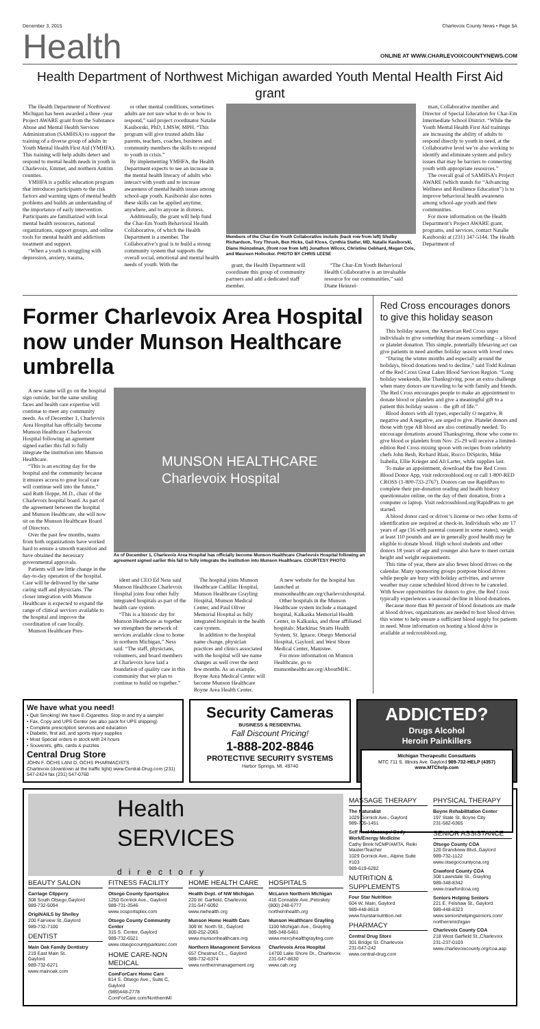December 3, 2015 Charlevoix County News • Page 5A
Health
ONLINE AT WWW.CHARLEVOIXCOUNTYNEWS.COM
Health Department of Northwest Michigan awarded Youth Mental Health First Aid grant
The Health Department of Northwest Michigan has been awarded a three -year Project AWARE grant from the Substance Abuse and Mental Health Services Administration (SAMHSA) to support the training of a diverse group of adults in Youth Mental Health First Aid (YMHFA). This training will help adults detect and respond to mental health needs in youth in Charlevoix, Emmet, and northern Antrim counties.
YMHFA is a public education program that introduces participants to the risk factors and warning signs of mental health problems and builds an understanding of the importance of early intervention. Participants are familiarized with local mental health resources, national organizations, support groups, and online tools for mental health and addictions treatment and support.
“When a youth is struggling with depression, anxiety, trauma,
or other mental conditions, sometimes adults are not sure what to do or how to respond,” said project coordinator Natalie Kasiborski, PhD, LMSW, MPH. “This program will give trusted adults like parents, teachers, coaches, business and community members the skills to respond to youth in crisis.”
By implementing YMHFA, the Health Department expects to see an increase in the mental health literacy of adults who interact with youth and to increase awareness of mental health issues among school-age youth. Kasiborski also notes these skills can be applied anytime, anywhere, and to anyone in distress.
Additionally, the grant will help fund the Char-Em Youth Behavioral Health Collaborative, of which the Health Department is a member. The Collaborative’s goal is to build a strong community system that supports the overall social, emotional and mental health needs of youth. With the
Members of the Char-Em Youth Collaborative include (back row from left) Shelby Richardson, Tory Thrush, Ben Hicks, Gail Kloss, Cynthia Statler, MD, Natalie Kasiborski, Diane Heinzelman, (front row from left) Jonathon Wilcox, Christine Gebhard, Megan Cole, and Maureen Hollocker. PHOTO BY CHRIS LEESE
grant, the Health Department will coordinate this group of community partners and add a dedicated staff member.
“The Char-Em Youth Behavioral Health Collaborative is an invaluable resource for our communities,” said Diane Heinzel-
man, Collaborative member and Director of Special Education for Char-Em Intermediate School District. “While the Youth Mental Health First Aid trainings are increasing the ability of adults to respond directly to youth in need, at the Collaborative level we’re also working to identify and eliminate system and policy issues that may be barriers to connecting youth with appropriate resources.”
The overall goal of SAMHSA’s Project AWARE (which stands for “Advancing Wellness and Resilience Education”) is to improve behavioral health awareness among school-age youth and their communities.
For more information on the Health Department’s Project AWARE grant, programs, and services, contact Natalie Kasiborski at (231) 347-5144. The Health Department of
Former Charlevoix Area Hospital now under Munson Healthcare umbrella
A new name will go on the hospital sign outside, but the same smiling faces and health care expertise will continue to meet any community needs. As of December 1, Charlevoix Area Hospital has officially become Munson Healthcare Charlevoix Hospital following an agreement signed earlier this fall to fully integrate the institution into Munson Healthcare.
“This is an exciting day for the hospital and the community because it ensures access to great local care will continue well into the future,” said Ruth Hoppe, M.D., chair of the Charlevoix hospital board. As part of the agreement between the hospital and Munson Healthcare, she will now sit on the Munson Healthcare Board of Directors.
Over the past few months, teams from both organizations have worked hard to ensure a smooth transition and have obtained the necessary governmental approvals.
Patients will see little change in the day-to-day operation of the hospital. Care will be delivered by the same caring staff and physicians. The closer integration with Munson Healthcare is expected to expand the range of clinical services available to the hospital and improve the coordination of care locally.
Munson Healthcare Pres-
MUNSON HEALTHCARE
Charlevoix Hospital
As of December 1, Charlevoix Area Hospital has officially become Munson Healthcare Charlevoix Hospital following an agreement signed earlier this fall to fully integrate the institution into Munson Healthcare. COURTESY PHOTO
ident and CEO Ed Ness said Munson Healthcare Charlevoix Hospital joins four other fully integrated hospitals as part of the health care system.
“This is a historic day for Munson Healthcare as together we strengthen the network of services available close to home in northern Michigan,” Ness said. “The staff, physicians, volunteers, and board members at Charlevoix have laid a foundation of quality care in this community that we plan to continue to build on together.”
The hospital joins Munson Healthcare Cadillac Hospital, Munson Healthcare Grayling Hospital, Munson Medical Center, and Paul Oliver Memorial Hospital as fully integrated hospitals in the health care system.
In addition to the hospital name change, physician practices and clinics associated with the hospital will see name changes as well over the next few months. As an example, Boyne Area Medical Center will become Munson Healthcare Boyne Area Health Center.
A new website for the hospital has launched at munsonhealthcare.org/charlevoixhospital.
Other hospitals in the Munson Healthcare system include a managed hospital, Kalkaska Memorial Health Center, in Kalkaska, and three affiliated hospitals: Mackinac Straits Health System, St. Ignace; Otsego Memorial Hospital, Gaylord; and West Shore Medical Center, Manistee.
For more information on Munson Healthcare, go to munsonhealthcare.org/AboutMHC.
Red Cross encourages donors to give this holiday season
This holiday season, the American Red Cross urges individuals to give something that means something – a blood or platelet donation. This simple, potentially lifesaving act can give patients in need another holiday season with loved ones.
“During the winter months and especially around the holidays, blood donations tend to decline,” said Todd Kulman of the Red Cross Great Lakes Blood Services Region. “Long holiday weekends, like Thanksgiving, pose an extra challenge when many donors are traveling to be with family and friends. The Red Cross encourages people to make an appointment to donate blood or platelets and give a meaningful gift to a patient this holiday season – the gift of life.”
Blood donors with all types, especially O negative, B negative and A negative, are urged to give. Platelet donors and those with type AB blood are also continually needed. To encourage donations around Thanksgiving, those who come to give blood or platelets from Nov. 25-29 will receive a limited-edition Red Cross mixing spoon with recipes from celebrity chefs John Besh, Richard Blais, Rocco DiSpirito, Mike Isabella, Ellie Krieger and Ali Larter, while supplies last.
To make an appointment, download the free Red Cross Blood Donor App, visit redcrossblood.org or call 1-800-RED CROSS (1-800-733-2767). Donors can use RapidPass to complete their pre-donation reading and health history questionnaire online, on the day of their donation, from a computer or laptop. Visit redcrossblood.org/RapidPass to get started.
A blood donor card or driver’s license or two other forms of identification are required at check-in. Individuals who are 17 years of age (16 with parental consent in some states), weigh at least 110 pounds and are in generally good health may be eligible to donate blood. High school students and other donors 18 years of age and younger also have to meet certain height and weight requirements.
This time of year, there are also fewer blood drives on the calendar. Many sponsoring groups postpone blood drives while people are busy with holiday activities, and severe weather may cause scheduled blood drives to be canceled. With fewer opportunities for donors to give, the Red Cross typically experiences a seasonal decline in blood donations.
Because more than 80 percent of blood donations are made at blood drives, organizations are needed to host blood drives this winter to help ensure a sufficient blood supply for patients in need. More information on hosting a blood drive is available at redcrossblood.org.
We have what you need!
• Quit Smoking! We have E-Cigarettes. Stop in and try a sample!
• Fax, Copy and UPS Center (we also pack for UPS shipping)
• Complete prescription services and education
• Diabetic, first aid, and sports injury supplies
• Most Special orders in stock with 24 hours
• Souvenirs, gifts, cards & puzzles
Central Drug Store
JOHN F. OCHS LANI D. OCHS PHARMACISTS
Charlevoix (downtown at the traffic light) www.Central-Drug.com (231) 547-2424 fax (231) 547-0760
Security Cameras
BUSINESS & RESIDENTIAL
Fall Discount Pricing!
1-888-202-8846
PROTECTIVE SECURITY SYSTEMS
Harbor Springs, MI. 49740
ADDICTED?
Drugs Alcohol
Heroin Painkillers
Michigan Therapeutic Consultants
MTC 711 S. Illinois Ave. Gaylord 989-732-HELP (4357)
www.MTChelp.com
Health
SERVICES
directory
BEAUTY SALON
Carriage Clippery
308 South Otsego,Gaylord
989-732-5094
OrigiNAILS by Shelley
200 Fairview St.,Gaylord
989-732-7100
DENTIST
Main Oak Family Dentistry
219 East Main St.
Gaylord
989-732-6271
www.mainoak.com
FITNESS FACILITY
Otsego County Sportsplex
1250 Gornick Ave., Gaylord
989-731-3546
www.ocsportsplex.com
Otsego County Community Center
315 S. Center, Gaylord
989-732-6521
www.otsegocountyparksrec.com
HOME CARE-NON MEDICAL
ComForCare Home Care
814 S. Otsego Ave., Suite C, Gaylord
(989)448-2778
ComForCare.com/NorthernMI
HOME HEALTH CARE
Health Dept. of NW Michigan
220 W. Garfield, Charlevoix
231-547-6092
www.nwhealth.org
Munson Home Health Care
309 W. North St., Gaylord
800-252-2065
www.munsonhealthcare.org
Northern Management Services
657 Chestnut Ct..,. Gaylord
989-732-6374
www.northernmanagement.org
HOSPITALS
McLaren Northern Michigan
416 Connable Ave.,Petoskey
(800) 248-6777
northernhealth.org
Munson Healthcare Grayling
1100 Michigan Ave., Grayling
989-348-5461
www.mercyhealthgrayling.com
Charlevoix Area Hospital
14700 Lake Shore Dr., Charlevoix
231-547-8630
www.cah.org
MASSAGE THERAPY
The Naturalist
1029 Gornick Ave., Gaylord
989-705-1451
Self Heal Massage/ Body Work/Energy Medicine
Cathy Brink NCMP/AMTA, Reiki Master/Teacher
1029 Gornick Ave., Alpine Suite #103
989-619-6282
NUTRITION & SUPPLEMENTS
Four Star Nutrition
604 W. Main, Gaylord
989-448-8618
www.fourstarnutrition.net
PHARMACY
Central Drug Store
301 Bridge St. Charlevoix
231-547-242
www.central-drug.com
PHYSICAL THERAPY
Boyne Rehabilitation Center
197 State St, Boyne City
231-582-6365
SENIOR ASSISTANCE
Otsego County COA
120 Grandview Blvd.,Gaylord
989-732-1122
www.otsegocountycoa.org
Crawford County COA
308 Lawndale St., Grayling
989-348-8342
www.crawfordcoa.org
Seniors Helping Seniors
221 E. Felshaw St., Gaylord
989-448-8323
www.seniorshelpingseniors.com/ northernmichigan
Charlevoix County COA
218 West Garfield St.,Charlevoix
231-237-0103
www.charlevoixcounty.org/coa.asp